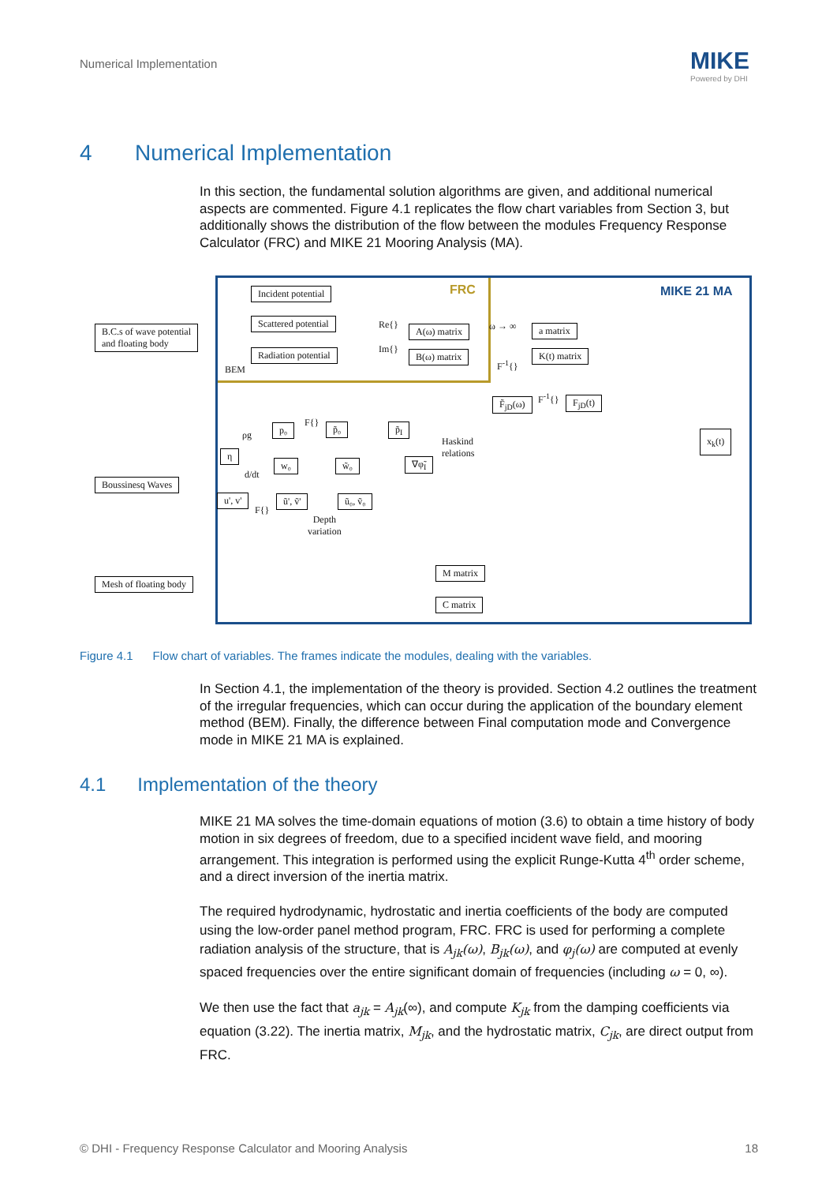Numerical Implementation MIKE
Powered by DHI
4 Numerical Implementation
In this section, the fundamental solution algorithms are given, and additional numerical aspects are commented. Figure 4.1 replicates the flow chart variables from Section 3, but additionally shows the distribution of the flow between the modules Frequency Response Calculator (FRC) and MIKE 21 Mooring Analysis (MA).
FRC MIKE 21 MA
B.C.s of wave potential
and floating body
Incident potential
Scattered potential
Radiation potential
BEM
Re{}
Im{}
A(ω) matrix
B(ω) matrix
ω → ∞
F<sup>-1</sup>{}
a matrix
K(t) matrix
F̃<sub>jD</sub>(ω) F<sup>-1</sup>{} F<sub>jD</sub>(t)
x<sub>k</sub>(t)
ρg
p₀ F{} p̃₀ p̃<sub>I</sub>
Haskind
relations
η
d/dt
w₀ w̃₀ ∇φ̃<sub>I</sub>
Boussinesq Waves
u', v'
F{}
ũ', ṽ' ũ₀, ṽ₀
Depth
variation
M matrix
Mesh of floating body
C matrix
Figure 4.1 Flow chart of variables. The frames indicate the modules, dealing with the variables.
In Section 4.1, the implementation of the theory is provided. Section 4.2 outlines the treatment of the irregular frequencies, which can occur during the application of the boundary element method (BEM). Finally, the difference between Final computation mode and Convergence mode in MIKE 21 MA is explained.
4.1 Implementation of the theory
MIKE 21 MA solves the time-domain equations of motion (3.6) to obtain a time history of body motion in six degrees of freedom, due to a specified incident wave field, and mooring arrangement. This integration is performed using the explicit Runge-Kutta 4<sup>th</sup> order scheme, and a direct inversion of the inertia matrix.
The required hydrodynamic, hydrostatic and inertia coefficients of the body are computed using the low-order panel method program, FRC. FRC is used for performing a complete radiation analysis of the structure, that is A<sub>jk</sub>(ω), B<sub>jk</sub>(ω), and φ<sub>j</sub>(ω) are computed at evenly spaced frequencies over the entire significant domain of frequencies (including ω = 0, ∞).
We then use the fact that a<sub>jk</sub> = A<sub>jk</sub>(∞), and compute K<sub>jk</sub> from the damping coefficients via equation (3.22). The inertia matrix, M<sub>jk</sub>, and the hydrostatic matrix, C<sub>jk</sub>, are direct output from FRC.
© DHI - Frequency Response Calculator and Mooring Analysis 18